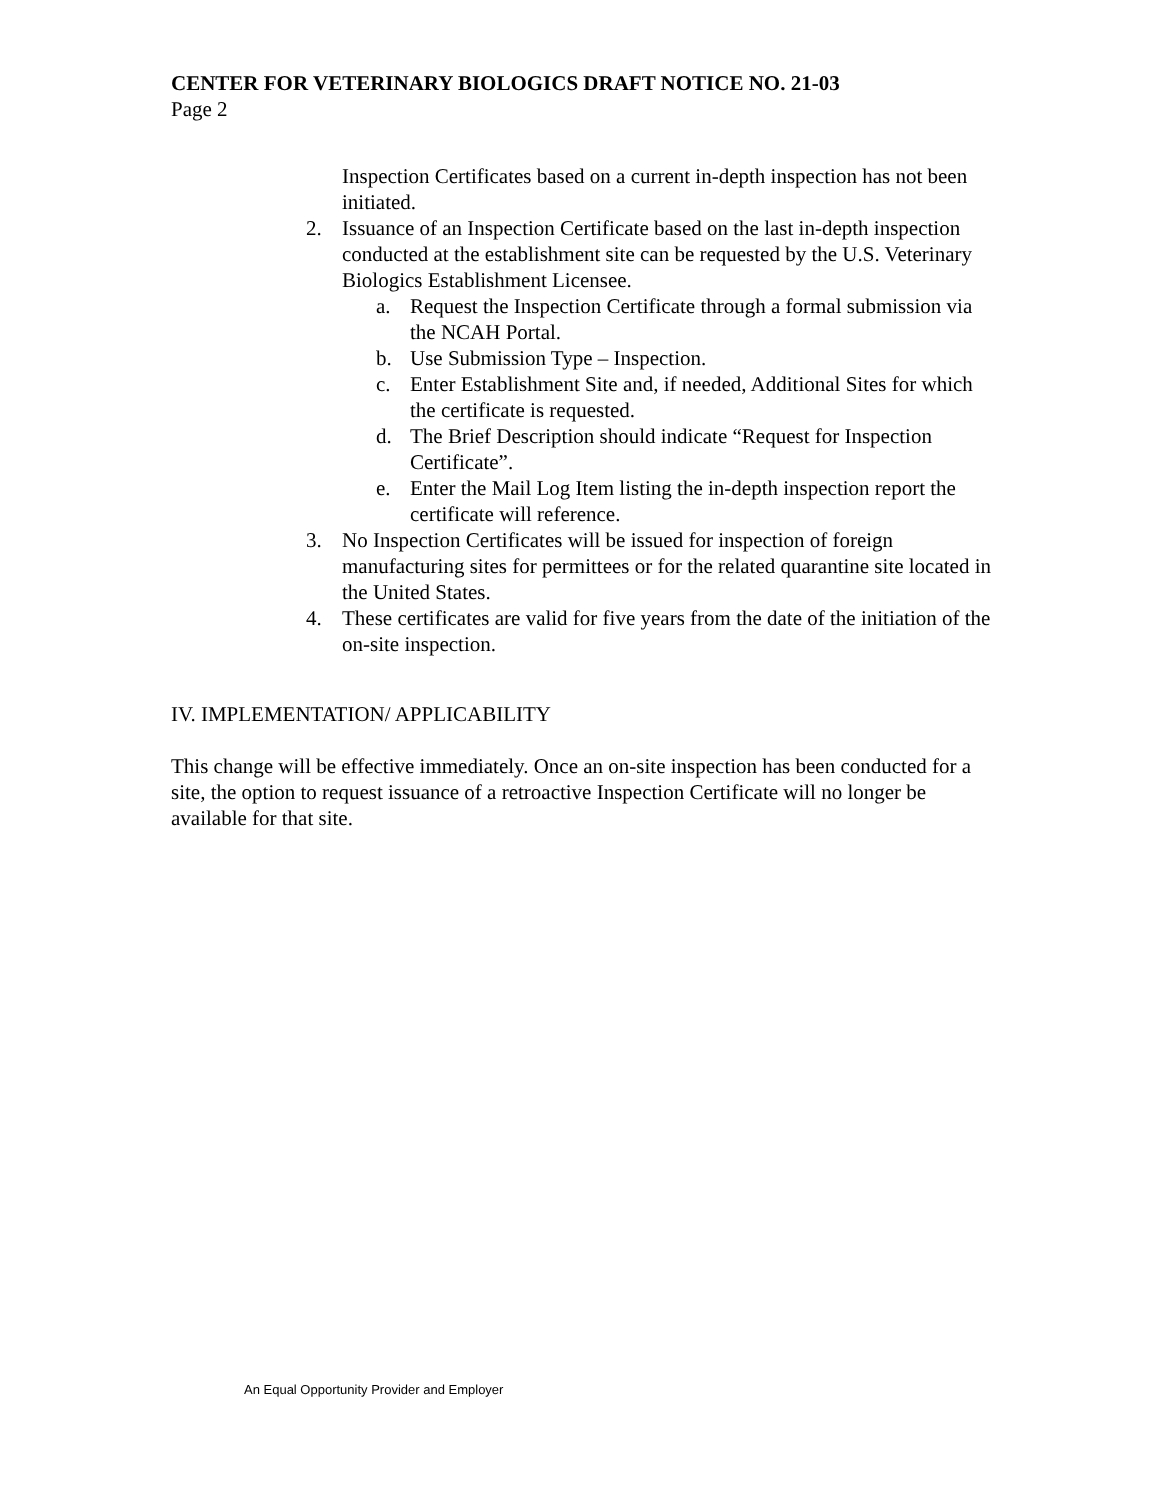CENTER FOR VETERINARY BIOLOGICS DRAFT NOTICE NO. 21-03
Page 2
Inspection Certificates based on a current in-depth inspection has not been initiated.
2. Issuance of an Inspection Certificate based on the last in-depth inspection conducted at the establishment site can be requested by the U.S. Veterinary Biologics Establishment Licensee.
a. Request the Inspection Certificate through a formal submission via the NCAH Portal.
b. Use Submission Type – Inspection.
c. Enter Establishment Site and, if needed, Additional Sites for which the certificate is requested.
d. The Brief Description should indicate “Request for Inspection Certificate”.
e. Enter the Mail Log Item listing the in-depth inspection report the certificate will reference.
3. No Inspection Certificates will be issued for inspection of foreign manufacturing sites for permittees or for the related quarantine site located in the United States.
4. These certificates are valid for five years from the date of the initiation of the on-site inspection.
IV. IMPLEMENTATION/ APPLICABILITY
This change will be effective immediately. Once an on-site inspection has been conducted for a site, the option to request issuance of a retroactive Inspection Certificate will no longer be available for that site.
An Equal Opportunity Provider and Employer